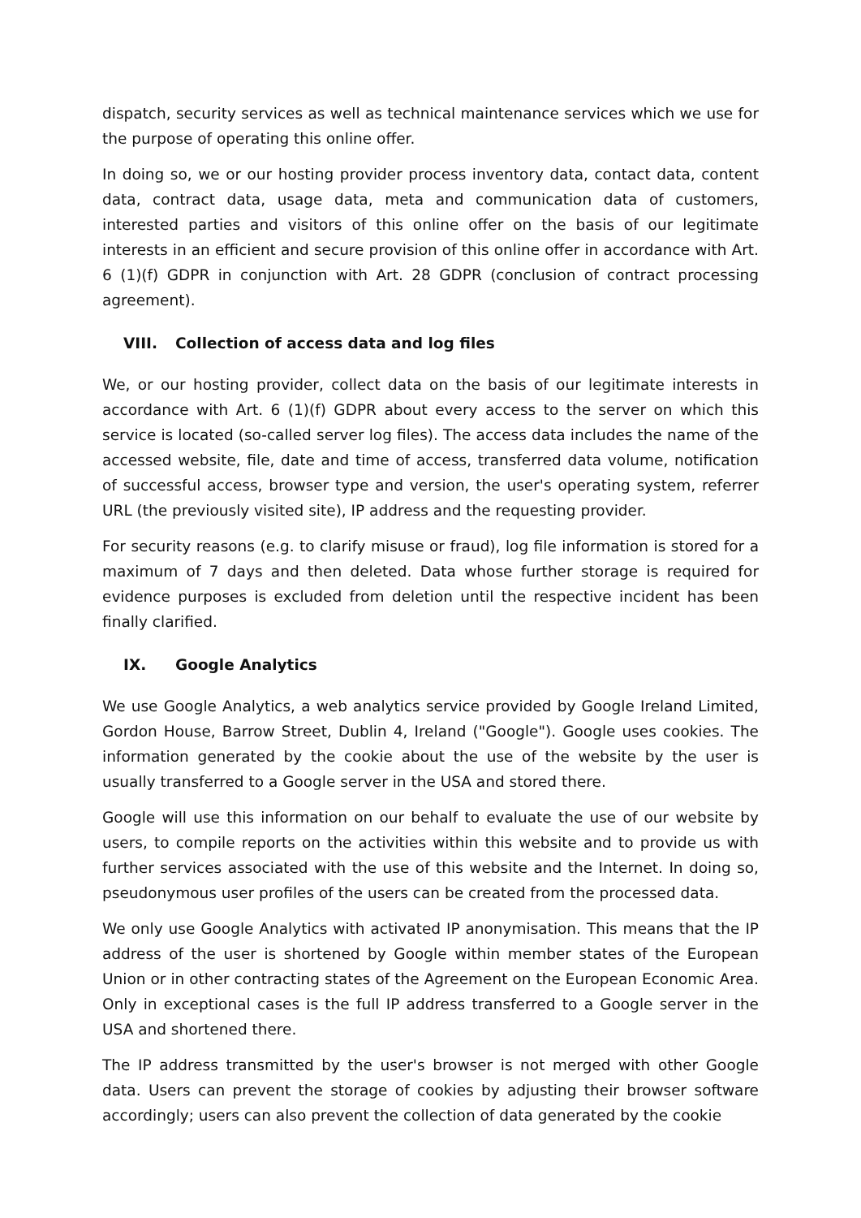dispatch, security services as well as technical maintenance services which we use for the purpose of operating this online offer.
In doing so, we or our hosting provider process inventory data, contact data, content data, contract data, usage data, meta and communication data of customers, interested parties and visitors of this online offer on the basis of our legitimate interests in an efficient and secure provision of this online offer in accordance with Art. 6 (1)(f) GDPR in conjunction with Art. 28 GDPR (conclusion of contract processing agreement).
VIII. Collection of access data and log files
We, or our hosting provider, collect data on the basis of our legitimate interests in accordance with Art. 6 (1)(f) GDPR about every access to the server on which this service is located (so-called server log files). The access data includes the name of the accessed website, file, date and time of access, transferred data volume, notification of successful access, browser type and version, the user's operating system, referrer URL (the previously visited site), IP address and the requesting provider.
For security reasons (e.g. to clarify misuse or fraud), log file information is stored for a maximum of 7 days and then deleted. Data whose further storage is required for evidence purposes is excluded from deletion until the respective incident has been finally clarified.
IX. Google Analytics
We use Google Analytics, a web analytics service provided by Google Ireland Limited, Gordon House, Barrow Street, Dublin 4, Ireland ("Google"). Google uses cookies. The information generated by the cookie about the use of the website by the user is usually transferred to a Google server in the USA and stored there.
Google will use this information on our behalf to evaluate the use of our website by users, to compile reports on the activities within this website and to provide us with further services associated with the use of this website and the Internet. In doing so, pseudonymous user profiles of the users can be created from the processed data.
We only use Google Analytics with activated IP anonymisation. This means that the IP address of the user is shortened by Google within member states of the European Union or in other contracting states of the Agreement on the European Economic Area. Only in exceptional cases is the full IP address transferred to a Google server in the USA and shortened there.
The IP address transmitted by the user's browser is not merged with other Google data. Users can prevent the storage of cookies by adjusting their browser software accordingly; users can also prevent the collection of data generated by the cookie